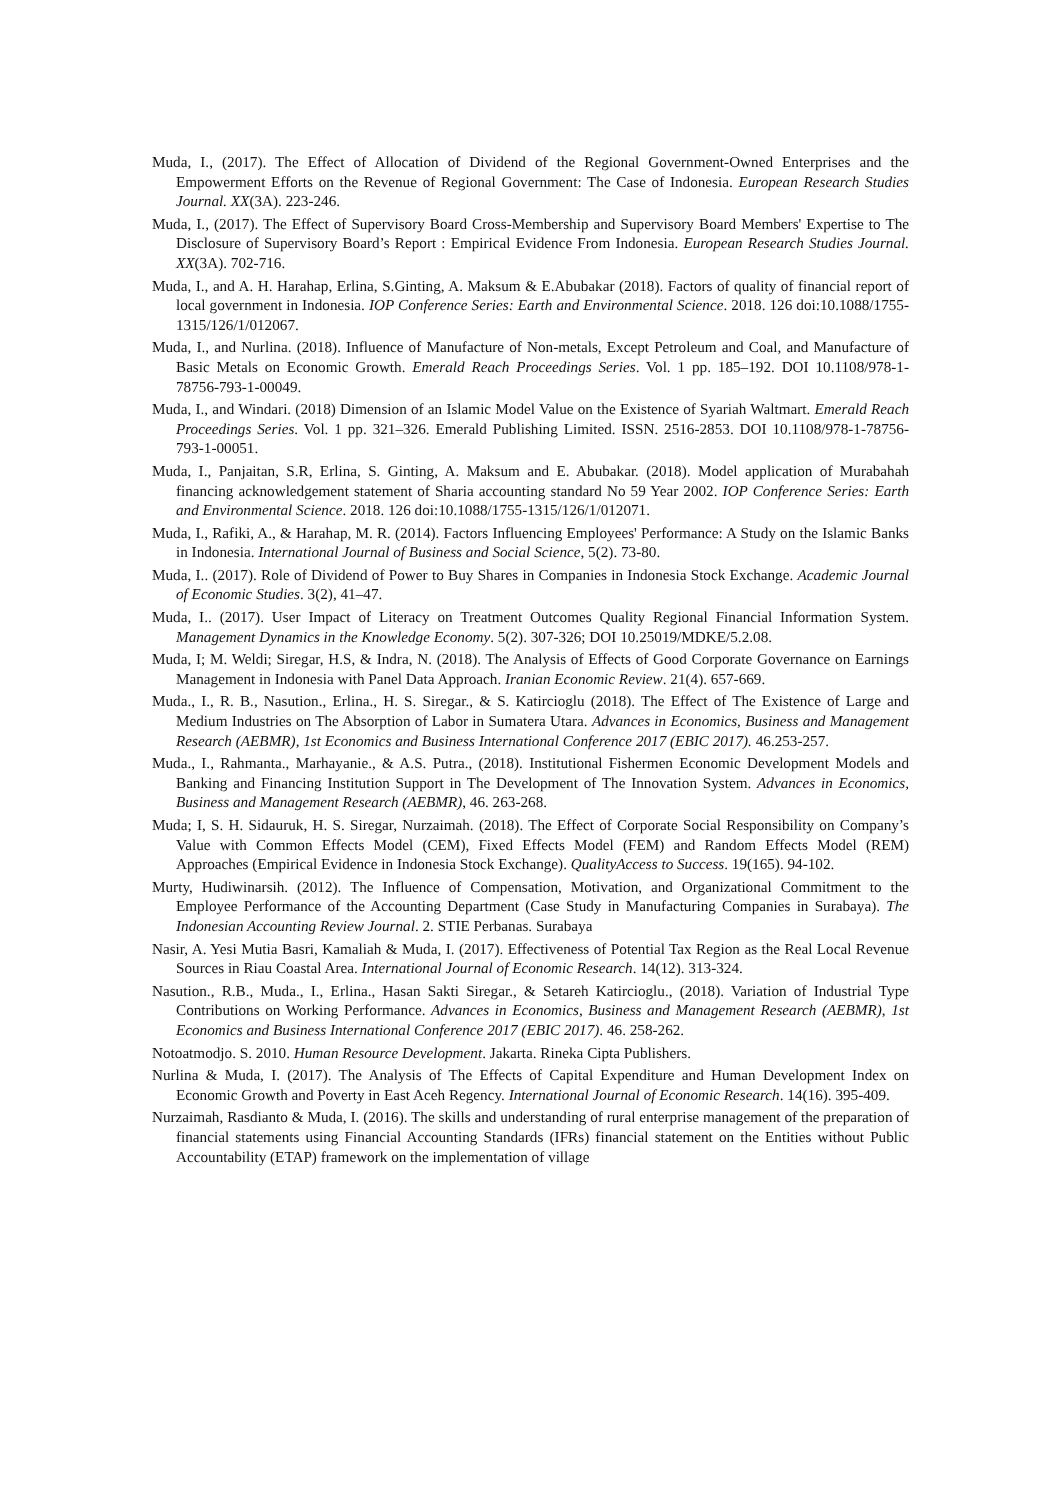Muda, I., (2017). The Effect of Allocation of Dividend of the Regional Government-Owned Enterprises and the Empowerment Efforts on the Revenue of Regional Government: The Case of Indonesia. European Research Studies Journal. XX(3A). 223-246.
Muda, I., (2017). The Effect of Supervisory Board Cross-Membership and Supervisory Board Members' Expertise to The Disclosure of Supervisory Board’s Report : Empirical Evidence From Indonesia. European Research Studies Journal. XX(3A). 702-716.
Muda, I., and A. H. Harahap, Erlina, S.Ginting, A. Maksum & E.Abubakar (2018). Factors of quality of financial report of local government in Indonesia. IOP Conference Series: Earth and Environmental Science. 2018. 126 doi:10.1088/1755-1315/126/1/012067.
Muda, I., and Nurlina. (2018). Influence of Manufacture of Non-metals, Except Petroleum and Coal, and Manufacture of Basic Metals on Economic Growth. Emerald Reach Proceedings Series. Vol. 1 pp. 185–192. DOI 10.1108/978-1-78756-793-1-00049.
Muda, I., and Windari. (2018) Dimension of an Islamic Model Value on the Existence of Syariah Waltmart. Emerald Reach Proceedings Series. Vol. 1 pp. 321–326. Emerald Publishing Limited. ISSN. 2516-2853. DOI 10.1108/978-1-78756-793-1-00051.
Muda, I., Panjaitan, S.R, Erlina, S. Ginting, A. Maksum and E. Abubakar. (2018). Model application of Murabahah financing acknowledgement statement of Sharia accounting standard No 59 Year 2002. IOP Conference Series: Earth and Environmental Science. 2018. 126 doi:10.1088/1755-1315/126/1/012071.
Muda, I., Rafiki, A., & Harahap, M. R. (2014). Factors Influencing Employees' Performance: A Study on the Islamic Banks in Indonesia. International Journal of Business and Social Science, 5(2). 73-80.
Muda, I.. (2017). Role of Dividend of Power to Buy Shares in Companies in Indonesia Stock Exchange. Academic Journal of Economic Studies. 3(2), 41–47.
Muda, I.. (2017). User Impact of Literacy on Treatment Outcomes Quality Regional Financial Information System. Management Dynamics in the Knowledge Economy. 5(2). 307-326; DOI 10.25019/MDKE/5.2.08.
Muda, I; M. Weldi; Siregar, H.S, & Indra, N. (2018). The Analysis of Effects of Good Corporate Governance on Earnings Management in Indonesia with Panel Data Approach. Iranian Economic Review. 21(4). 657-669.
Muda., I., R. B., Nasution., Erlina., H. S. Siregar., & S. Katircioglu (2018). The Effect of The Existence of Large and Medium Industries on The Absorption of Labor in Sumatera Utara. Advances in Economics, Business and Management Research (AEBMR), 1st Economics and Business International Conference 2017 (EBIC 2017). 46.253-257.
Muda., I., Rahmanta., Marhayanie., & A.S. Putra., (2018). Institutional Fishermen Economic Development Models and Banking and Financing Institution Support in The Development of The Innovation System. Advances in Economics, Business and Management Research (AEBMR), 46. 263-268.
Muda; I, S. H. Sidauruk, H. S. Siregar, Nurzaimah. (2018). The Effect of Corporate Social Responsibility on Company’s Value with Common Effects Model (CEM), Fixed Effects Model (FEM) and Random Effects Model (REM) Approaches (Empirical Evidence in Indonesia Stock Exchange). QualityAccess to Success. 19(165). 94-102.
Murty, Hudiwinarsih. (2012). The Influence of Compensation, Motivation, and Organizational Commitment to the Employee Performance of the Accounting Department (Case Study in Manufacturing Companies in Surabaya). The Indonesian Accounting Review Journal. 2. STIE Perbanas. Surabaya
Nasir, A. Yesi Mutia Basri, Kamaliah & Muda, I. (2017). Effectiveness of Potential Tax Region as the Real Local Revenue Sources in Riau Coastal Area. International Journal of Economic Research. 14(12). 313-324.
Nasution., R.B., Muda., I., Erlina., Hasan Sakti Siregar., & Setareh Katircioglu., (2018). Variation of Industrial Type Contributions on Working Performance. Advances in Economics, Business and Management Research (AEBMR), 1st Economics and Business International Conference 2017 (EBIC 2017). 46. 258-262.
Notoatmodjo. S. 2010. Human Resource Development. Jakarta. Rineka Cipta Publishers.
Nurlina & Muda, I. (2017). The Analysis of The Effects of Capital Expenditure and Human Development Index on Economic Growth and Poverty in East Aceh Regency. International Journal of Economic Research. 14(16). 395-409.
Nurzaimah, Rasdianto & Muda, I. (2016). The skills and understanding of rural enterprise management of the preparation of financial statements using Financial Accounting Standards (IFRs) financial statement on the Entities without Public Accountability (ETAP) framework on the implementation of village